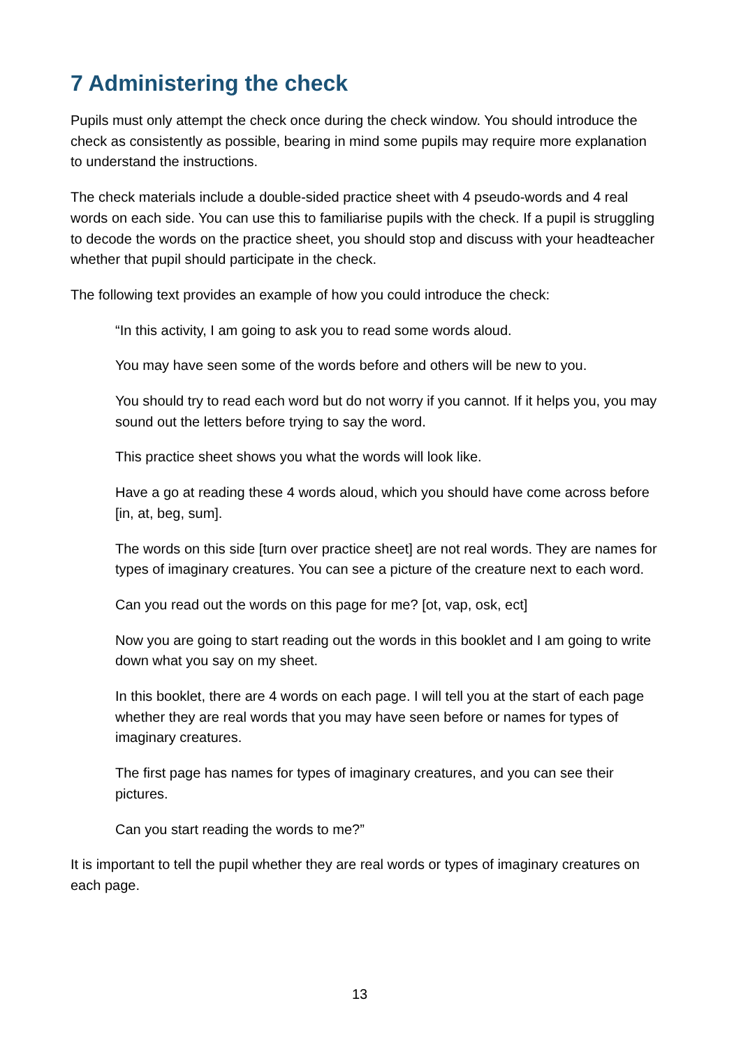7 Administering the check
Pupils must only attempt the check once during the check window. You should introduce the check as consistently as possible, bearing in mind some pupils may require more explanation to understand the instructions.
The check materials include a double-sided practice sheet with 4 pseudo-words and 4 real words on each side. You can use this to familiarise pupils with the check. If a pupil is struggling to decode the words on the practice sheet, you should stop and discuss with your headteacher whether that pupil should participate in the check.
The following text provides an example of how you could introduce the check:
“In this activity, I am going to ask you to read some words aloud.
You may have seen some of the words before and others will be new to you.
You should try to read each word but do not worry if you cannot. If it helps you, you may sound out the letters before trying to say the word.
This practice sheet shows you what the words will look like.
Have a go at reading these 4 words aloud, which you should have come across before [in, at, beg, sum].
The words on this side [turn over practice sheet] are not real words. They are names for types of imaginary creatures. You can see a picture of the creature next to each word.
Can you read out the words on this page for me? [ot, vap, osk, ect]
Now you are going to start reading out the words in this booklet and I am going to write down what you say on my sheet.
In this booklet, there are 4 words on each page. I will tell you at the start of each page whether they are real words that you may have seen before or names for types of imaginary creatures.
The first page has names for types of imaginary creatures, and you can see their pictures.
Can you start reading the words to me?”
It is important to tell the pupil whether they are real words or types of imaginary creatures on each page.
13